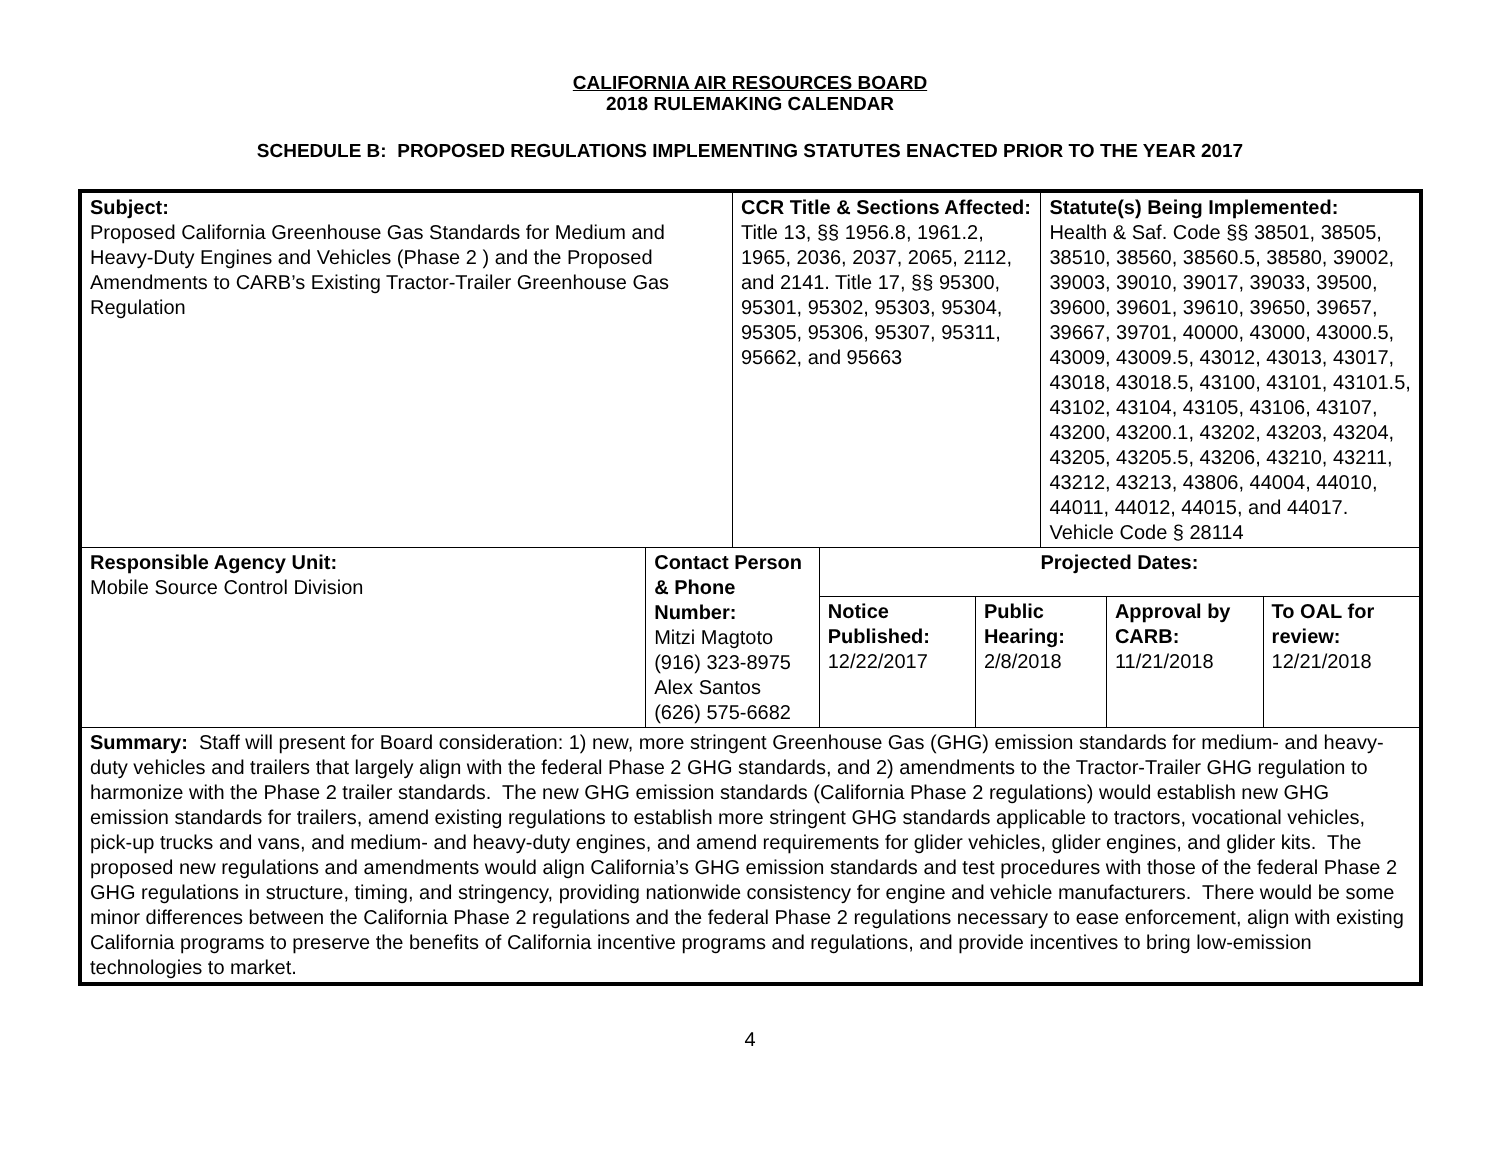CALIFORNIA AIR RESOURCES BOARD
2018 RULEMAKING CALENDAR
SCHEDULE B: PROPOSED REGULATIONS IMPLEMENTING STATUTES ENACTED PRIOR TO THE YEAR 2017
| Subject: Proposed California Greenhouse Gas Standards for Medium and Heavy-Duty Engines and Vehicles (Phase 2 ) and the Proposed Amendments to CARB’s Existing Tractor-Trailer Greenhouse Gas Regulation | | CCR Title & Sections Affected: Title 13, §§ 1956.8, 1961.2, 1965, 2036, 2037, 2065, 2112, and 2141. Title 17, §§ 95300, 95301, 95302, 95303, 95304, 95305, 95306, 95307, 95311, 95662, and 95663 | | | Statute(s) Being Implemented: Health & Saf. Code §§ 38501, 38505, 38510, 38560, 38560.5, 38580, 39002, 39003, 39010, 39017, 39033, 39500, 39600, 39601, 39610, 39650, 39657, 39667, 39701, 40000, 43000, 43000.5, 43009, 43009.5, 43012, 43013, 43017, 43018, 43018.5, 43100, 43101, 43101.5, 43102, 43104, 43105, 43106, 43107, 43200, 43200.1, 43202, 43203, 43204, 43205, 43205.5, 43206, 43210, 43211, 43212, 43213, 43806, 44004, 44010, 44011, 44012, 44015, and 44017. Vehicle Code § 28114 | | |
| Responsible Agency Unit: Mobile Source Control Division | Contact Person & Phone Number: Mitzi Magtoto (916) 323-8975 Alex Santos (626) 575-6682 | | Projected Dates: | | | | |
| | | | Notice Published: 12/22/2017 | Public Hearing: 2/8/2018 | | Approval by CARB: 11/21/2018 | To OAL for review: 12/21/2018 |
| Summary: Staff will present for Board consideration: 1) new, more stringent Greenhouse Gas (GHG) emission standards for medium- and heavy-duty vehicles and trailers that largely align with the federal Phase 2 GHG standards, and 2) amendments to the Tractor-Trailer GHG regulation to harmonize with the Phase 2 trailer standards. The new GHG emission standards (California Phase 2 regulations) would establish new GHG emission standards for trailers, amend existing regulations to establish more stringent GHG standards applicable to tractors, vocational vehicles, pick-up trucks and vans, and medium- and heavy-duty engines, and amend requirements for glider vehicles, glider engines, and glider kits. The proposed new regulations and amendments would align California’s GHG emission standards and test procedures with those of the federal Phase 2 GHG regulations in structure, timing, and stringency, providing nationwide consistency for engine and vehicle manufacturers. There would be some minor differences between the California Phase 2 regulations and the federal Phase 2 regulations necessary to ease enforcement, align with existing California programs to preserve the benefits of California incentive programs and regulations, and provide incentives to bring low-emission technologies to market. | | | | | | | |
4